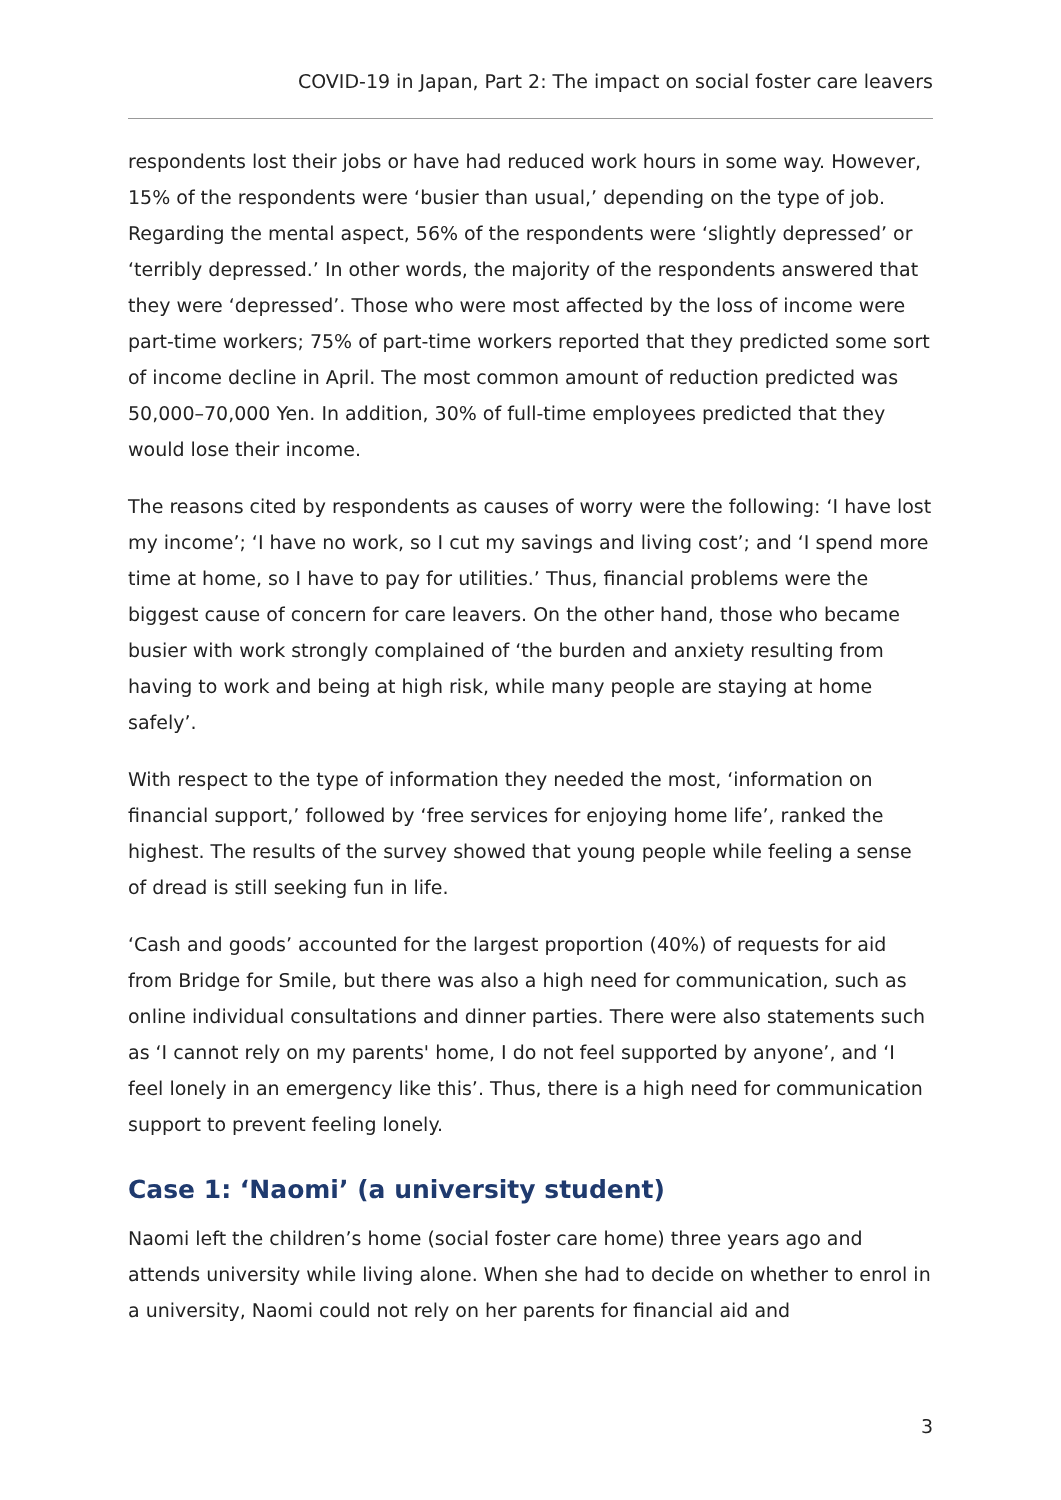COVID-19 in Japan, Part 2: The impact on social foster care leavers
respondents lost their jobs or have had reduced work hours in some way. However, 15% of the respondents were ‘busier than usual,’ depending on the type of job. Regarding the mental aspect, 56% of the respondents were ‘slightly depressed’ or ‘terribly depressed.’ In other words, the majority of the respondents answered that they were ‘depressed’. Those who were most affected by the loss of income were part-time workers; 75% of part-time workers reported that they predicted some sort of income decline in April. The most common amount of reduction predicted was 50,000–70,000 Yen. In addition, 30% of full-time employees predicted that they would lose their income.
The reasons cited by respondents as causes of worry were the following: ‘I have lost my income’; ‘I have no work, so I cut my savings and living cost’; and ‘I spend more time at home, so I have to pay for utilities.’ Thus, financial problems were the biggest cause of concern for care leavers. On the other hand, those who became busier with work strongly complained of ‘the burden and anxiety resulting from having to work and being at high risk, while many people are staying at home safely’.
With respect to the type of information they needed the most, ‘information on financial support,’ followed by ‘free services for enjoying home life’, ranked the highest. The results of the survey showed that young people while feeling a sense of dread is still seeking fun in life.
‘Cash and goods’ accounted for the largest proportion (40%) of requests for aid from Bridge for Smile, but there was also a high need for communication, such as online individual consultations and dinner parties. There were also statements such as ‘I cannot rely on my parents' home, I do not feel supported by anyone’, and ‘I feel lonely in an emergency like this’. Thus, there is a high need for communication support to prevent feeling lonely.
Case 1: ‘Naomi’ (a university student)
Naomi left the children’s home (social foster care home) three years ago and attends university while living alone. When she had to decide on whether to enrol in a university, Naomi could not rely on her parents for financial aid and
3